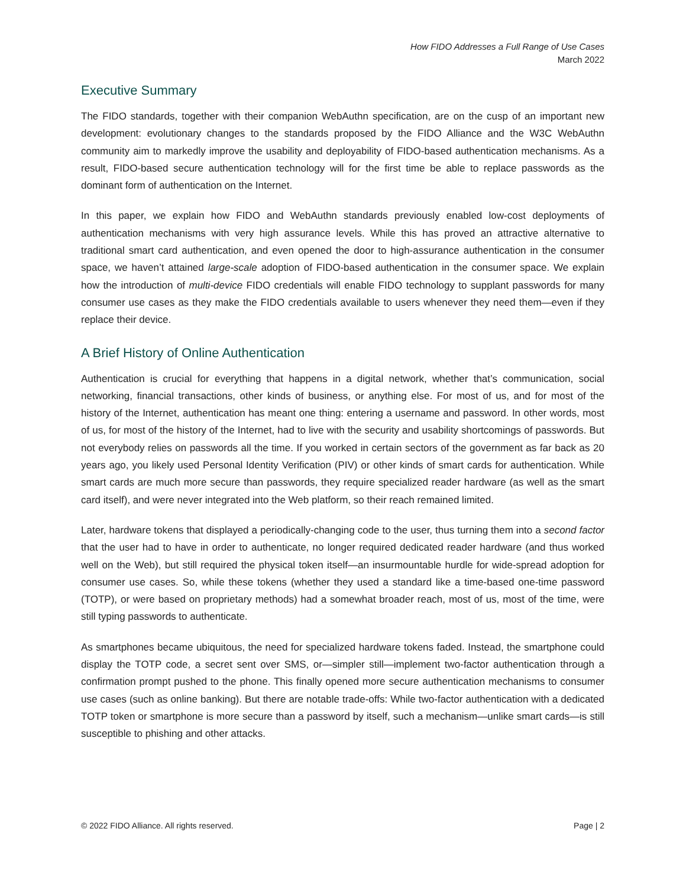How FIDO Addresses a Full Range of Use Cases
March 2022
Executive Summary
The FIDO standards, together with their companion WebAuthn specification, are on the cusp of an important new development: evolutionary changes to the standards proposed by the FIDO Alliance and the W3C WebAuthn community aim to markedly improve the usability and deployability of FIDO-based authentication mechanisms. As a result, FIDO-based secure authentication technology will for the first time be able to replace passwords as the dominant form of authentication on the Internet.
In this paper, we explain how FIDO and WebAuthn standards previously enabled low-cost deployments of authentication mechanisms with very high assurance levels. While this has proved an attractive alternative to traditional smart card authentication, and even opened the door to high-assurance authentication in the consumer space, we haven’t attained large-scale adoption of FIDO-based authentication in the consumer space. We explain how the introduction of multi-device FIDO credentials will enable FIDO technology to supplant passwords for many consumer use cases as they make the FIDO credentials available to users whenever they need them—even if they replace their device.
A Brief History of Online Authentication
Authentication is crucial for everything that happens in a digital network, whether that’s communication, social networking, financial transactions, other kinds of business, or anything else. For most of us, and for most of the history of the Internet, authentication has meant one thing: entering a username and password. In other words, most of us, for most of the history of the Internet, had to live with the security and usability shortcomings of passwords. But not everybody relies on passwords all the time. If you worked in certain sectors of the government as far back as 20 years ago, you likely used Personal Identity Verification (PIV) or other kinds of smart cards for authentication. While smart cards are much more secure than passwords, they require specialized reader hardware (as well as the smart card itself), and were never integrated into the Web platform, so their reach remained limited.
Later, hardware tokens that displayed a periodically-changing code to the user, thus turning them into a second factor that the user had to have in order to authenticate, no longer required dedicated reader hardware (and thus worked well on the Web), but still required the physical token itself—an insurmountable hurdle for wide-spread adoption for consumer use cases. So, while these tokens (whether they used a standard like a time-based one-time password (TOTP), or were based on proprietary methods) had a somewhat broader reach, most of us, most of the time, were still typing passwords to authenticate.
As smartphones became ubiquitous, the need for specialized hardware tokens faded. Instead, the smartphone could display the TOTP code, a secret sent over SMS, or—simpler still—implement two-factor authentication through a confirmation prompt pushed to the phone. This finally opened more secure authentication mechanisms to consumer use cases (such as online banking). But there are notable trade-offs: While two-factor authentication with a dedicated TOTP token or smartphone is more secure than a password by itself, such a mechanism—unlike smart cards—is still susceptible to phishing and other attacks.
© 2022 FIDO Alliance. All rights reserved. Page | 2